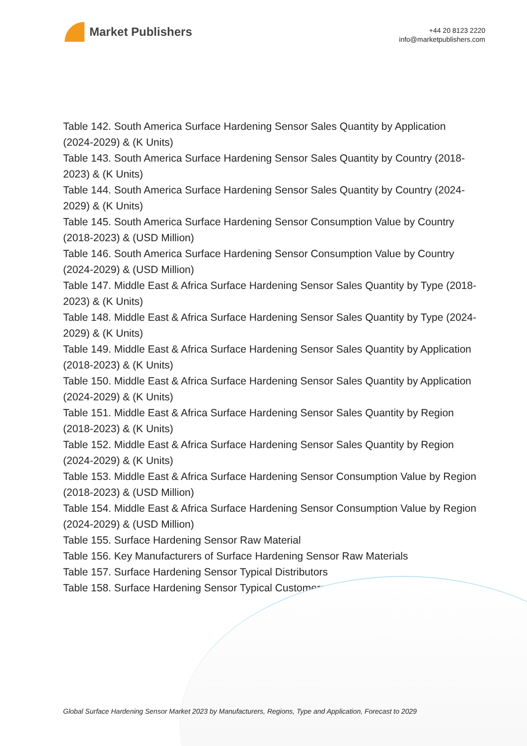Market Publishers
+44 20 8123 2220
info@marketpublishers.com
Table 142. South America Surface Hardening Sensor Sales Quantity by Application (2024-2029) & (K Units)
Table 143. South America Surface Hardening Sensor Sales Quantity by Country (2018-2023) & (K Units)
Table 144. South America Surface Hardening Sensor Sales Quantity by Country (2024-2029) & (K Units)
Table 145. South America Surface Hardening Sensor Consumption Value by Country (2018-2023) & (USD Million)
Table 146. South America Surface Hardening Sensor Consumption Value by Country (2024-2029) & (USD Million)
Table 147. Middle East & Africa Surface Hardening Sensor Sales Quantity by Type (2018-2023) & (K Units)
Table 148. Middle East & Africa Surface Hardening Sensor Sales Quantity by Type (2024-2029) & (K Units)
Table 149. Middle East & Africa Surface Hardening Sensor Sales Quantity by Application (2018-2023) & (K Units)
Table 150. Middle East & Africa Surface Hardening Sensor Sales Quantity by Application (2024-2029) & (K Units)
Table 151. Middle East & Africa Surface Hardening Sensor Sales Quantity by Region (2018-2023) & (K Units)
Table 152. Middle East & Africa Surface Hardening Sensor Sales Quantity by Region (2024-2029) & (K Units)
Table 153. Middle East & Africa Surface Hardening Sensor Consumption Value by Region (2018-2023) & (USD Million)
Table 154. Middle East & Africa Surface Hardening Sensor Consumption Value by Region (2024-2029) & (USD Million)
Table 155. Surface Hardening Sensor Raw Material
Table 156. Key Manufacturers of Surface Hardening Sensor Raw Materials
Table 157. Surface Hardening Sensor Typical Distributors
Table 158. Surface Hardening Sensor Typical Customers
Global Surface Hardening Sensor Market 2023 by Manufacturers, Regions, Type and Application, Forecast to 2029